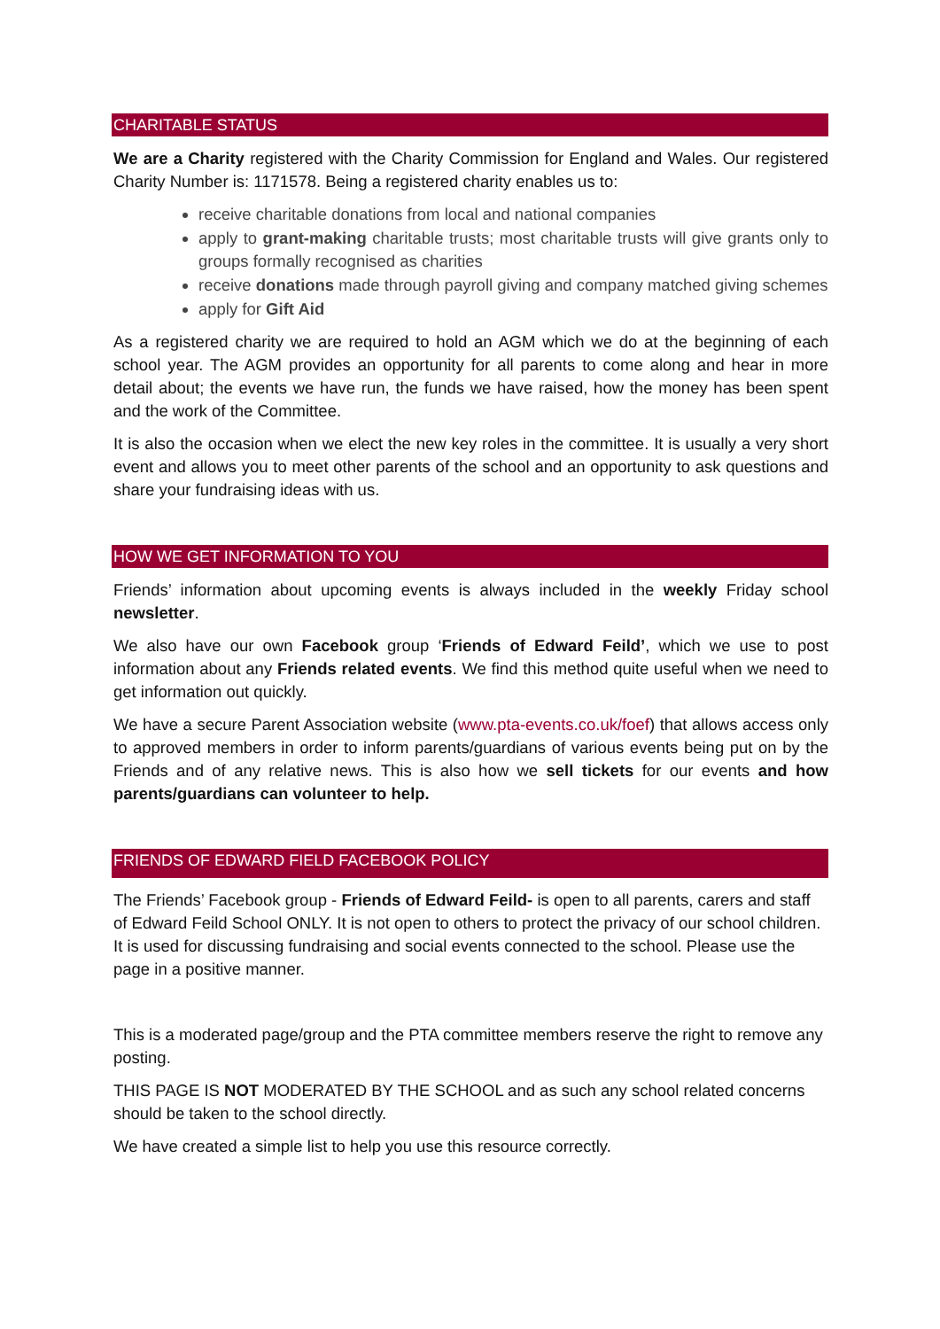CHARITABLE STATUS
We are a Charity registered with the Charity Commission for England and Wales. Our registered Charity Number is: 1171578. Being a registered charity enables us to:
receive charitable donations from local and national companies
apply to grant-making charitable trusts; most charitable trusts will give grants only to groups formally recognised as charities
receive donations made through payroll giving and company matched giving schemes
apply for Gift Aid
As a registered charity we are required to hold an AGM which we do at the beginning of each school year. The AGM provides an opportunity for all parents to come along and hear in more detail about; the events we have run, the funds we have raised, how the money has been spent and the work of the Committee.
It is also the occasion when we elect the new key roles in the committee. It is usually a very short event and allows you to meet other parents of the school and an opportunity to ask questions and share your fundraising ideas with us.
HOW WE GET INFORMATION TO YOU
Friends’ information about upcoming events is always included in the weekly Friday school newsletter.
We also have our own Facebook group ‘Friends of Edward Feild’, which we use to post information about any Friends related events. We find this method quite useful when we need to get information out quickly.
We have a secure Parent Association website (www.pta-events.co.uk/foef) that allows access only to approved members in order to inform parents/guardians of various events being put on by the Friends and of any relative news. This is also how we sell tickets for our events and how parents/guardians can volunteer to help.
FRIENDS OF EDWARD FIELD FACEBOOK POLICY
The Friends’ Facebook group - Friends of Edward Feild- is open to all parents, carers and staff of Edward Feild School ONLY. It is not open to others to protect the privacy of our school children. It is used for discussing fundraising and social events connected to the school. Please use the page in a positive manner.
This is a moderated page/group and the PTA committee members reserve the right to remove any posting.
THIS PAGE IS NOT MODERATED BY THE SCHOOL and as such any school related concerns should be taken to the school directly.
We have created a simple list to help you use this resource correctly.